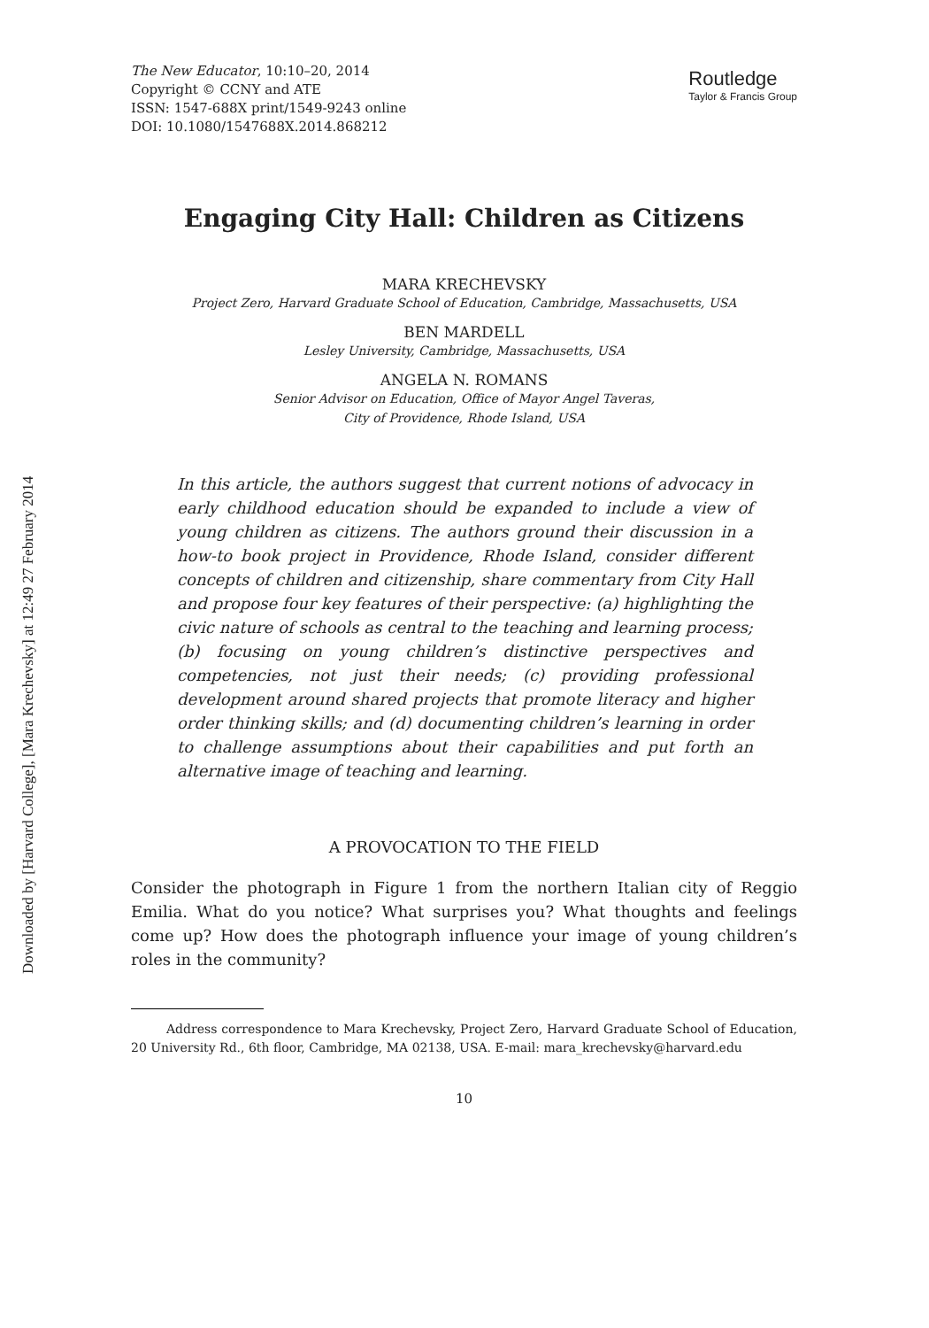Downloaded by [Harvard College], [Mara Krechevsky] at 12:49 27 February 2014
The New Educator, 10:10–20, 2014
Copyright © CCNY and ATE
ISSN: 1547-688X print/1549-9243 online
DOI: 10.1080/1547688X.2014.868212
Routledge
Taylor & Francis Group
Engaging City Hall: Children as Citizens
MARA KRECHEVSKY
Project Zero, Harvard Graduate School of Education, Cambridge, Massachusetts, USA
BEN MARDELL
Lesley University, Cambridge, Massachusetts, USA
ANGELA N. ROMANS
Senior Advisor on Education, Office of Mayor Angel Taveras,
City of Providence, Rhode Island, USA
In this article, the authors suggest that current notions of advocacy in early childhood education should be expanded to include a view of young children as citizens. The authors ground their discussion in a how-to book project in Providence, Rhode Island, consider different concepts of children and citizenship, share commentary from City Hall and propose four key features of their perspective: (a) highlighting the civic nature of schools as central to the teaching and learning process; (b) focusing on young children’s distinctive perspectives and competencies, not just their needs; (c) providing professional development around shared projects that promote literacy and higher order thinking skills; and (d) documenting children’s learning in order to challenge assumptions about their capabilities and put forth an alternative image of teaching and learning.
A PROVOCATION TO THE FIELD
Consider the photograph in Figure 1 from the northern Italian city of Reggio Emilia. What do you notice? What surprises you? What thoughts and feelings come up? How does the photograph influence your image of young children’s roles in the community?
Address correspondence to Mara Krechevsky, Project Zero, Harvard Graduate School of Education, 20 University Rd., 6th floor, Cambridge, MA 02138, USA. E-mail: mara_krechevsky@harvard.edu
10